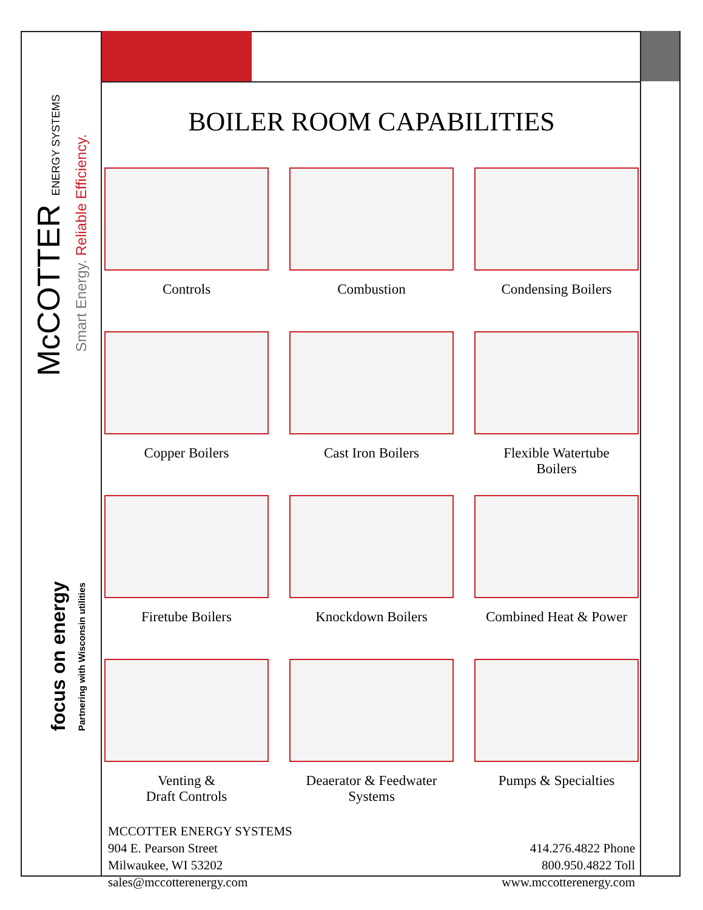McCOTTER ENERGY SYSTEMS
Smart Energy. Reliable Efficiency.
focus on energy Partnering with Wisconsin utilities
BOILER ROOM CAPABILITIES
Controls
Combustion
Condensing Boilers
Copper Boilers
Cast Iron Boilers
Flexible Watertube
Boilers
Firetube Boilers
Knockdown Boilers
Combined Heat & Power
Venting &
Draft Controls
Deaerator & Feedwater
Systems
Pumps & Specialties
MCCOTTER ENERGY SYSTEMS
904 E. Pearson Street
Milwaukee, WI 53202
sales@mccotterenergy.com
414.276.4822 Phone
800.950.4822 Toll
www.mccotterenergy.com